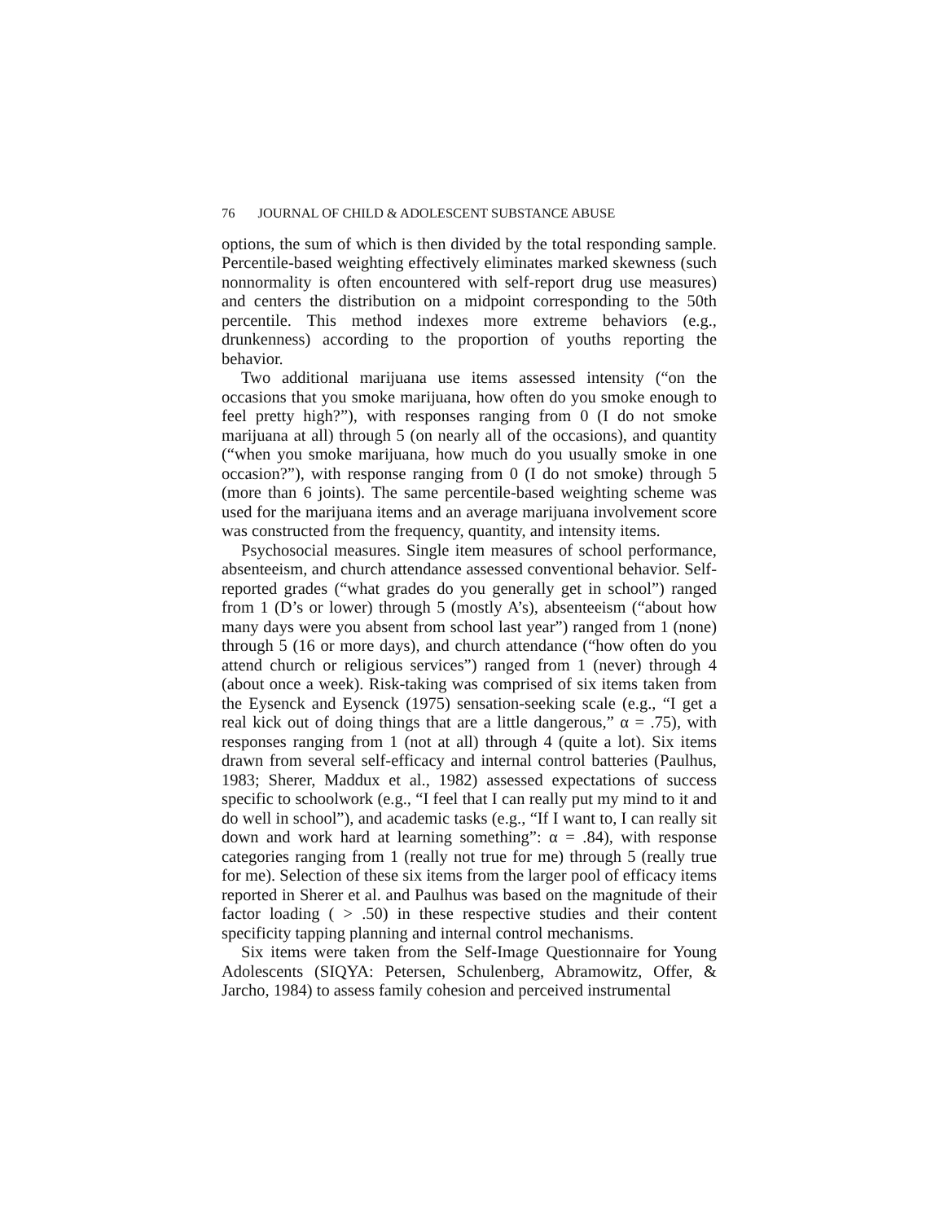76 JOURNAL OF CHILD & ADOLESCENT SUBSTANCE ABUSE
options, the sum of which is then divided by the total responding sample. Percentile-based weighting effectively eliminates marked skewness (such nonnormality is often encountered with self-report drug use measures) and centers the distribution on a midpoint corresponding to the 50th percentile. This method indexes more extreme behaviors (e.g., drunkenness) according to the proportion of youths reporting the behavior.
Two additional marijuana use items assessed intensity (“on the occasions that you smoke marijuana, how often do you smoke enough to feel pretty high?”), with responses ranging from 0 (I do not smoke marijuana at all) through 5 (on nearly all of the occasions), and quantity (“when you smoke marijuana, how much do you usually smoke in one occasion?”), with response ranging from 0 (I do not smoke) through 5 (more than 6 joints). The same percentile-based weighting scheme was used for the marijuana items and an average marijuana involvement score was constructed from the frequency, quantity, and intensity items.
Psychosocial measures. Single item measures of school performance, absenteeism, and church attendance assessed conventional behavior. Self-reported grades (“what grades do you generally get in school”) ranged from 1 (D’s or lower) through 5 (mostly A’s), absenteeism (“about how many days were you absent from school last year”) ranged from 1 (none) through 5 (16 or more days), and church attendance (“how often do you attend church or religious services”) ranged from 1 (never) through 4 (about once a week). Risk-taking was comprised of six items taken from the Eysenck and Eysenck (1975) sensation-seeking scale (e.g., “I get a real kick out of doing things that are a little dangerous,” α = .75), with responses ranging from 1 (not at all) through 4 (quite a lot). Six items drawn from several self-efficacy and internal control batteries (Paulhus, 1983; Sherer, Maddux et al., 1982) assessed expectations of success specific to schoolwork (e.g., “I feel that I can really put my mind to it and do well in school”), and academic tasks (e.g., “If I want to, I can really sit down and work hard at learning something”: α = .84), with response categories ranging from 1 (really not true for me) through 5 (really true for me). Selection of these six items from the larger pool of efficacy items reported in Sherer et al. and Paulhus was based on the magnitude of their factor loading ( > .50) in these respective studies and their content specificity tapping planning and internal control mechanisms.
Six items were taken from the Self-Image Questionnaire for Young Adolescents (SIQYA: Petersen, Schulenberg, Abramowitz, Offer, & Jarcho, 1984) to assess family cohesion and perceived instrumental